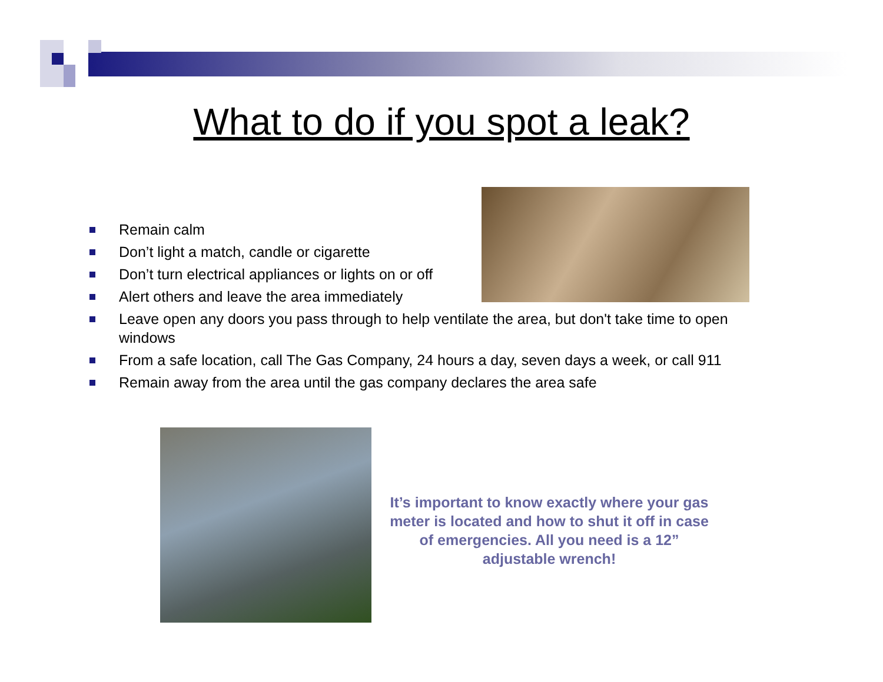What to do if you spot a leak?
Remain calm
Don’t light a match, candle or cigarette
Don’t turn electrical appliances or lights on or off
Alert others and leave the area immediately
Leave open any doors you pass through to help ventilate the area, but don't take time to open windows
From a safe location, call The Gas Company, 24 hours a day, seven days a week, or call 911
Remain away from the area until the gas company declares the area safe
It’s important to know exactly where your gas meter is located and how to shut it off in case of emergencies. All you need is a 12” adjustable wrench!